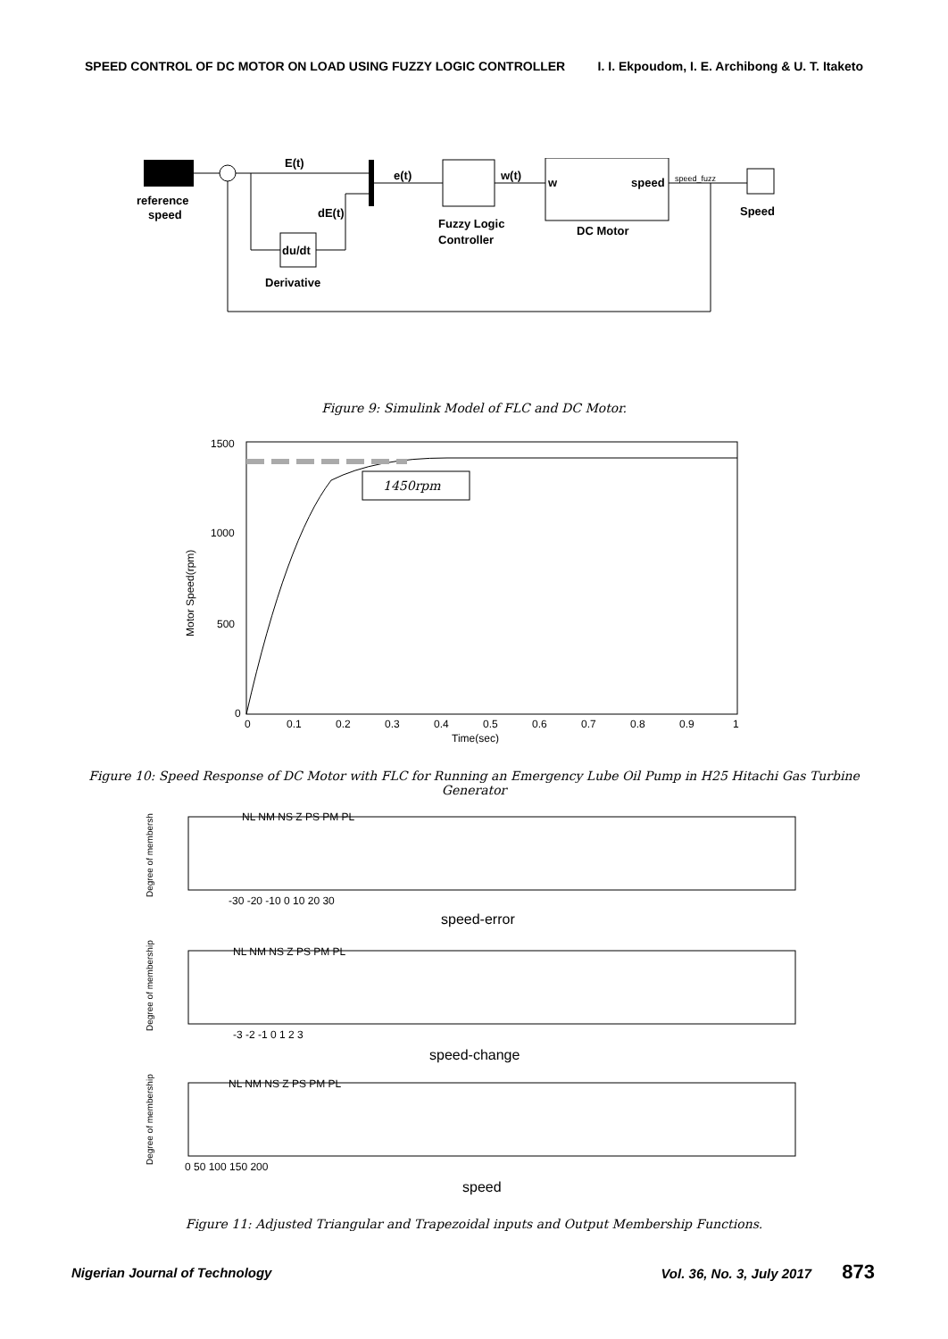SPEED CONTROL OF DC MOTOR ON LOAD USING FUZZY LOGIC CONTROLLER I. I. Ekpoudom, I. E. Archibong & U. T. Itaketo
reference
speed
E(t)
du/dt
Derivative
dE(t)
e(t)
Fuzzy Logic
Controller
w(t)
w
speed
DC Motor
speed_fuzz
Speed
Figure 9: Simulink Model of FLC and DC Motor.
1500
1000
500
0
0
0.1
0.2
0.3
0.4
0.5
0.6
0.7
0.8
0.9
1
Time(sec)
Motor Speed(rpm)
1450rpm
Figure 10: Speed Response of DC Motor with FLC for Running an Emergency Lube Oil Pump in H25 Hitachi Gas Turbine
Generator
NL NM NS Z PS PM PL
speed-error
Degree of membersh
-30 -20 -10 0 10 20 30
NL NM NS Z PS PM PL
speed-change
Degree of membership
-3 -2 -1 0 1 2 3
NL NM NS Z PS PM PL
speed
Degree of membership
0 50 100 150 200
Figure 11: Adjusted Triangular and Trapezoidal inputs and Output Membership Functions.
Nigerian Journal of Technology Vol. 36, No. 3, July 2017 873